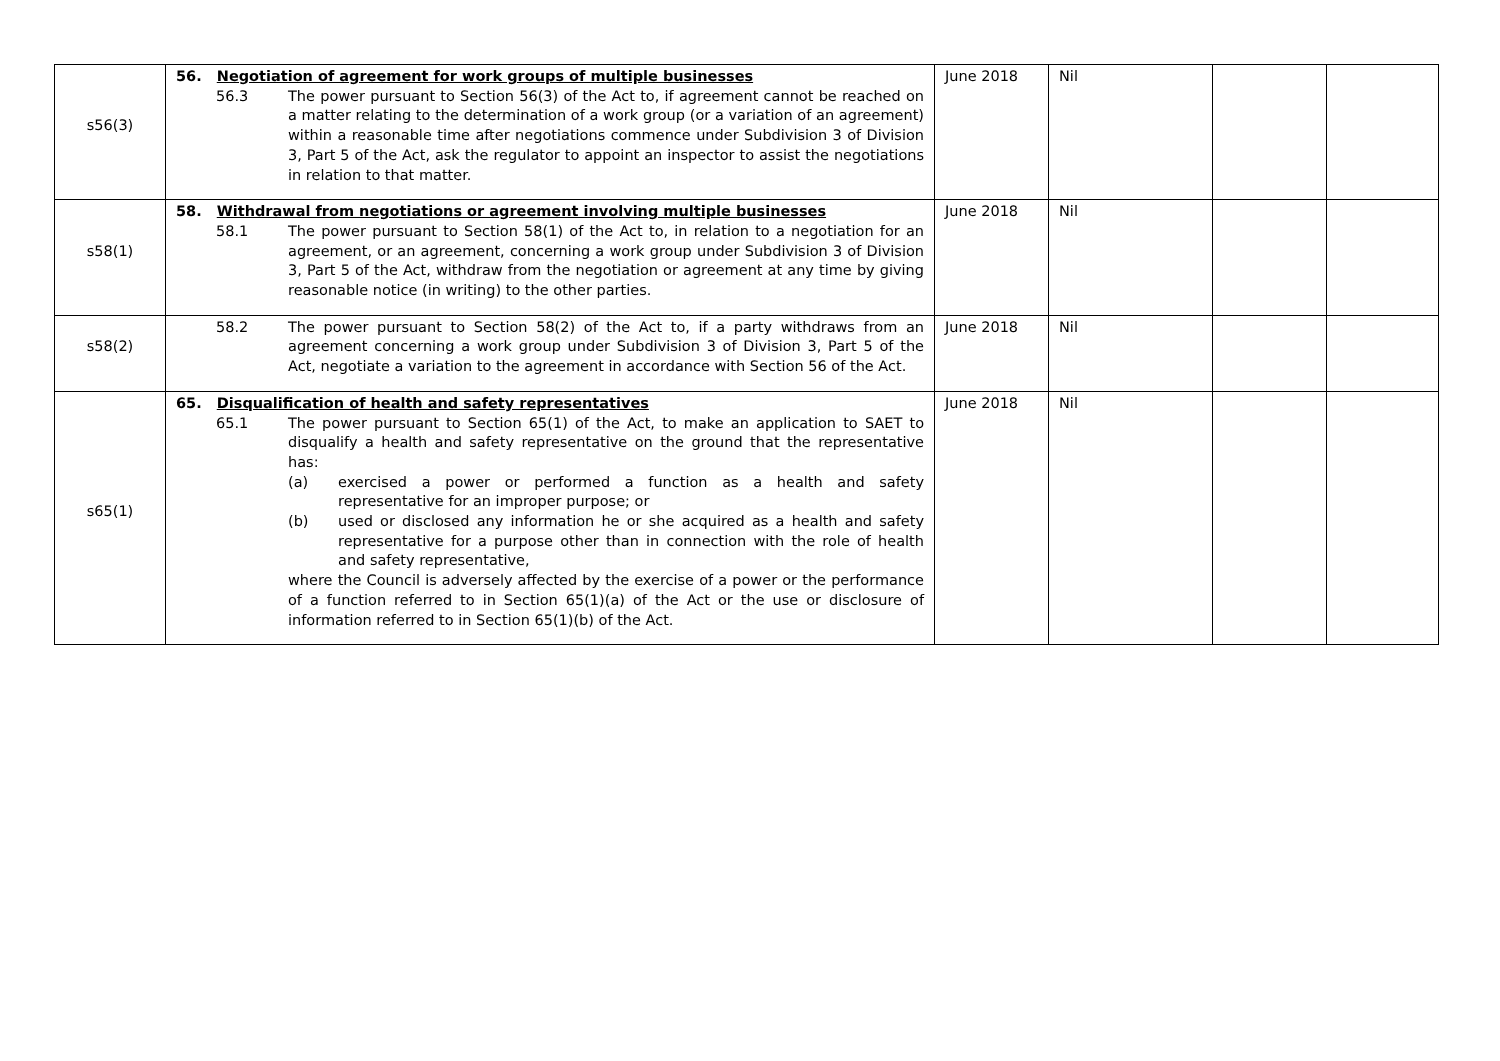| s56(3) | 56. Negotiation of agreement for work groups of multiple businesses 56.3 The power pursuant to Section 56(3) of the Act to, if agreement cannot be reached on a matter relating to the determination of a work group (or a variation of an agreement) within a reasonable time after negotiations commence under Subdivision 3 of Division 3, Part 5 of the Act, ask the regulator to appoint an inspector to assist the negotiations in relation to that matter. | June 2018 | Nil | | |
| s58(1) | 58. Withdrawal from negotiations or agreement involving multiple businesses 58.1 The power pursuant to Section 58(1) of the Act to, in relation to a negotiation for an agreement, or an agreement, concerning a work group under Subdivision 3 of Division 3, Part 5 of the Act, withdraw from the negotiation or agreement at any time by giving reasonable notice (in writing) to the other parties. | June 2018 | Nil | | |
| s58(2) | 58.2 The power pursuant to Section 58(2) of the Act to, if a party withdraws from an agreement concerning a work group under Subdivision 3 of Division 3, Part 5 of the Act, negotiate a variation to the agreement in accordance with Section 56 of the Act. | June 2018 | Nil | | |
| s65(1) | 65. Disqualification of health and safety representatives 65.1 The power pursuant to Section 65(1) of the Act, to make an application to SAET to disqualify a health and safety representative on the ground that the representative has: (a) exercised a power or performed a function as a health and safety representative for an improper purpose; or (b) used or disclosed any information he or she acquired as a health and safety representative for a purpose other than in connection with the role of health and safety representative, where the Council is adversely affected by the exercise of a power or the performance of a function referred to in Section 65(1)(a) of the Act or the use or disclosure of information referred to in Section 65(1)(b) of the Act. | June 2018 | Nil | | |